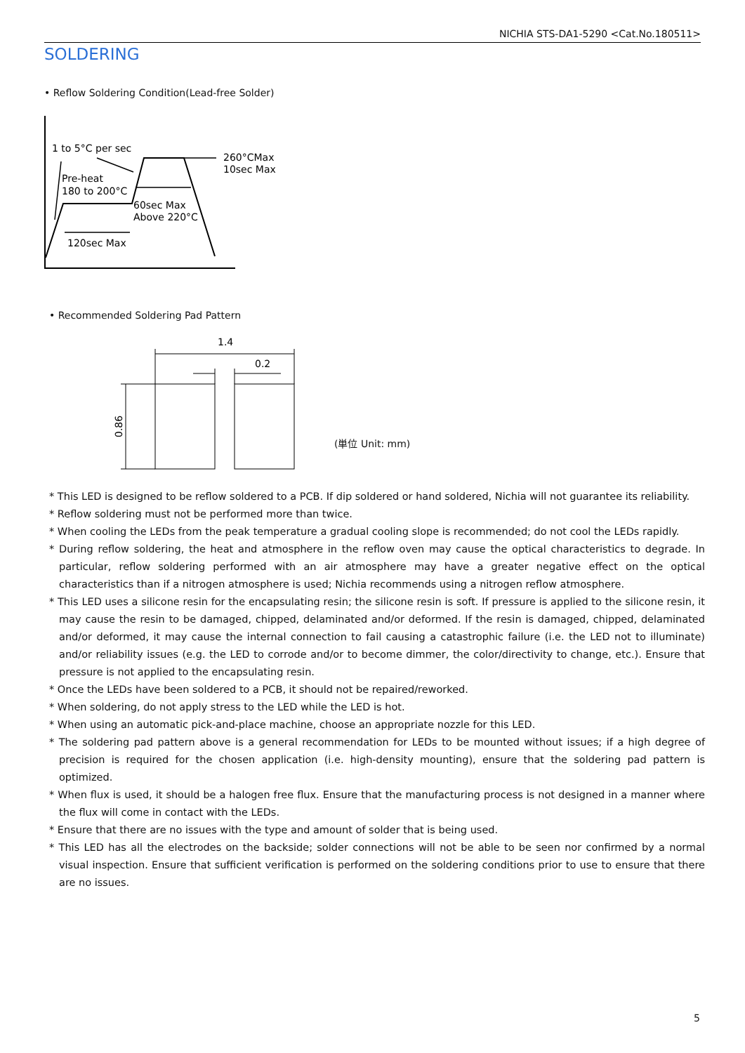NICHIA STS-DA1-5290 <Cat.No.180511>
SOLDERING
• Reflow Soldering Condition(Lead-free Solder)
1 to 5°C per sec
260°CMax
10sec Max
Pre-heat
180 to 200°C
60sec Max
Above 220°C
120sec Max
• Recommended Soldering Pad Pattern
1.4
0.2
0.86
(単位 Unit: mm)
* This LED is designed to be reflow soldered to a PCB. If dip soldered or hand soldered, Nichia will not guarantee its reliability.
* Reflow soldering must not be performed more than twice.
* When cooling the LEDs from the peak temperature a gradual cooling slope is recommended; do not cool the LEDs rapidly.
* During reflow soldering, the heat and atmosphere in the reflow oven may cause the optical characteristics to degrade. In particular, reflow soldering performed with an air atmosphere may have a greater negative effect on the optical characteristics than if a nitrogen atmosphere is used; Nichia recommends using a nitrogen reflow atmosphere.
* This LED uses a silicone resin for the encapsulating resin; the silicone resin is soft. If pressure is applied to the silicone resin, it may cause the resin to be damaged, chipped, delaminated and/or deformed. If the resin is damaged, chipped, delaminated and/or deformed, it may cause the internal connection to fail causing a catastrophic failure (i.e. the LED not to illuminate) and/or reliability issues (e.g. the LED to corrode and/or to become dimmer, the color/directivity to change, etc.). Ensure that pressure is not applied to the encapsulating resin.
* Once the LEDs have been soldered to a PCB, it should not be repaired/reworked.
* When soldering, do not apply stress to the LED while the LED is hot.
* When using an automatic pick-and-place machine, choose an appropriate nozzle for this LED.
* The soldering pad pattern above is a general recommendation for LEDs to be mounted without issues; if a high degree of precision is required for the chosen application (i.e. high-density mounting), ensure that the soldering pad pattern is optimized.
* When flux is used, it should be a halogen free flux. Ensure that the manufacturing process is not designed in a manner where the flux will come in contact with the LEDs.
* Ensure that there are no issues with the type and amount of solder that is being used.
* This LED has all the electrodes on the backside; solder connections will not be able to be seen nor confirmed by a normal visual inspection. Ensure that sufficient verification is performed on the soldering conditions prior to use to ensure that there are no issues.
5